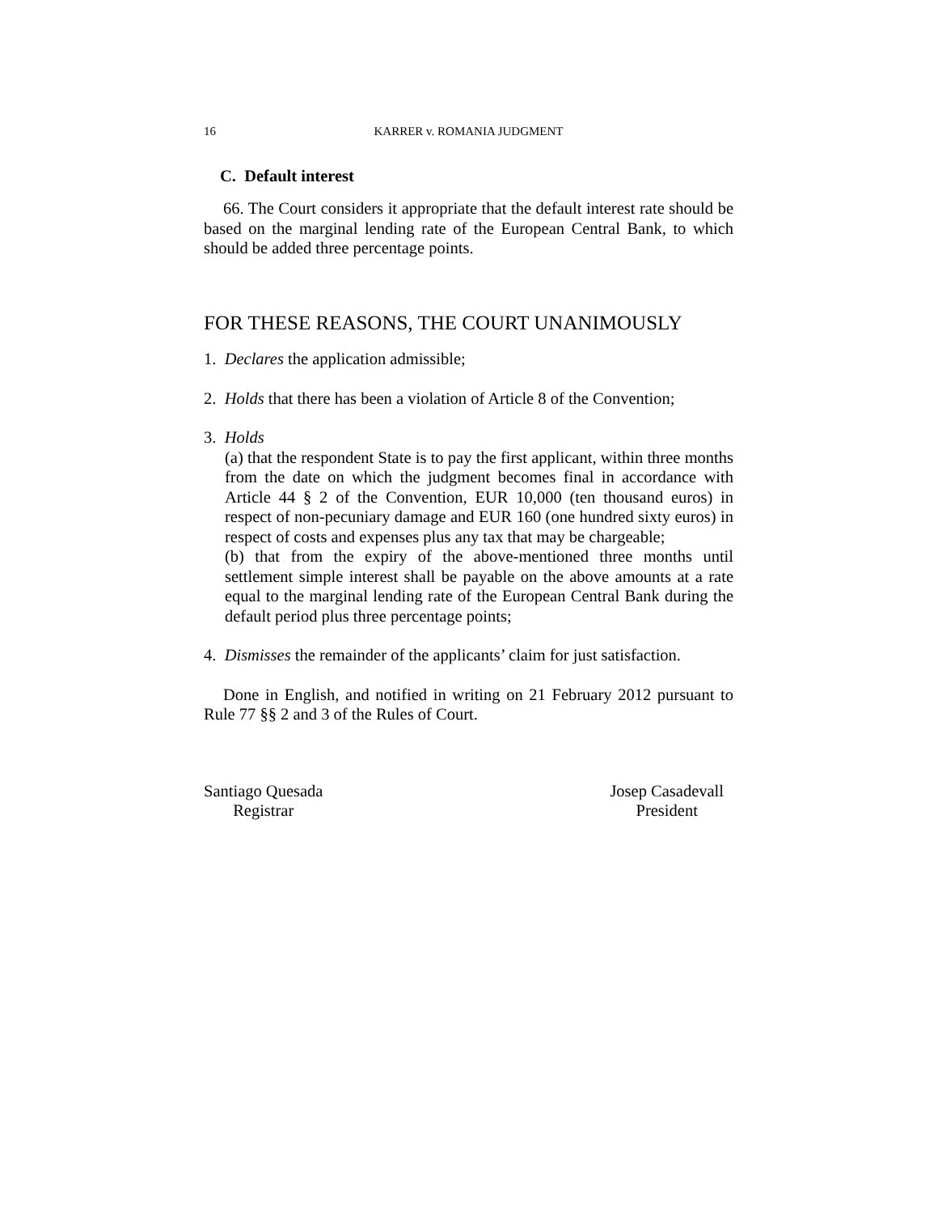16 KARRER v. ROMANIA JUDGMENT
C. Default interest
66. The Court considers it appropriate that the default interest rate should be based on the marginal lending rate of the European Central Bank, to which should be added three percentage points.
FOR THESE REASONS, THE COURT UNANIMOUSLY
1. Declares the application admissible;
2. Holds that there has been a violation of Article 8 of the Convention;
3. Holds
(a) that the respondent State is to pay the first applicant, within three months from the date on which the judgment becomes final in accordance with Article 44 § 2 of the Convention, EUR 10,000 (ten thousand euros) in respect of non-pecuniary damage and EUR 160 (one hundred sixty euros) in respect of costs and expenses plus any tax that may be chargeable;
(b) that from the expiry of the above-mentioned three months until settlement simple interest shall be payable on the above amounts at a rate equal to the marginal lending rate of the European Central Bank during the default period plus three percentage points;
4. Dismisses the remainder of the applicants’ claim for just satisfaction.
Done in English, and notified in writing on 21 February 2012 pursuant to Rule 77 §§ 2 and 3 of the Rules of Court.
Santiago Quesada
Registrar
Josep Casadevall
President